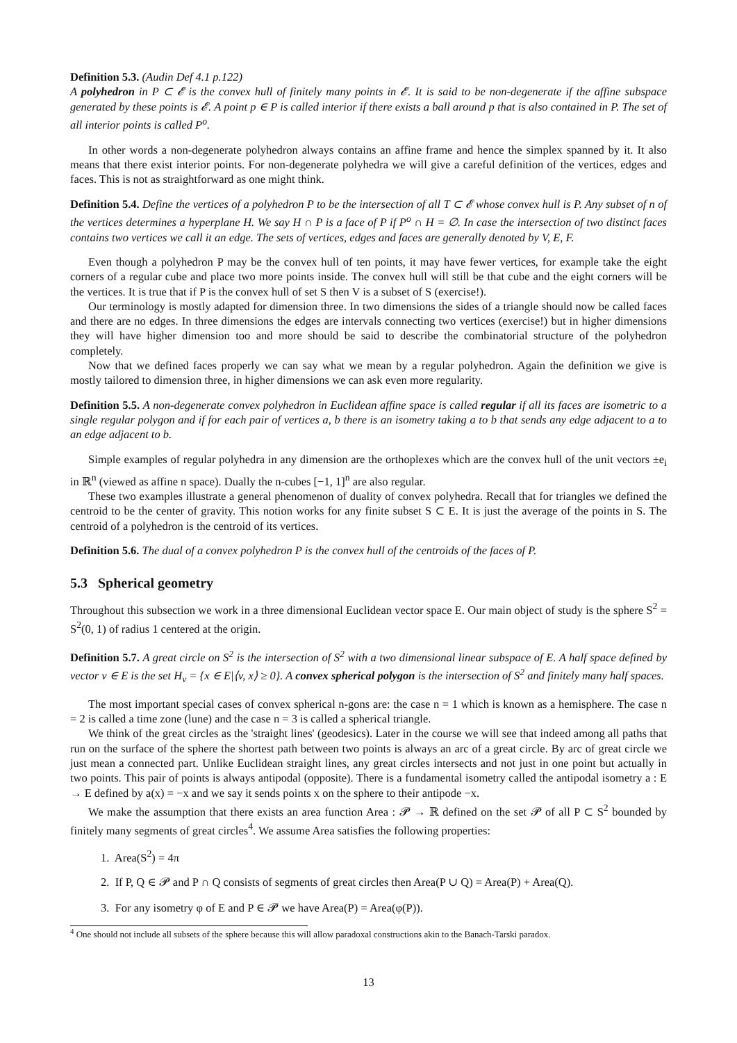Definition 5.3. (Audin Def 4.1 p.122)
A polyhedron in P ⊂ 𝓔 is the convex hull of finitely many points in 𝓔. It is said to be non-degenerate if the affine subspace generated by these points is 𝓔. A point p ∈ P is called interior if there exists a ball around p that is also contained in P. The set of all interior points is called P<sup>o</sup>.
In other words a non-degenerate polyhedron always contains an affine frame and hence the simplex spanned by it. It also means that there exist interior points. For non-degenerate polyhedra we will give a careful definition of the vertices, edges and faces. This is not as straightforward as one might think.
Definition 5.4. Define the vertices of a polyhedron P to be the intersection of all T ⊂ 𝓔 whose convex hull is P. Any subset of n of the vertices determines a hyperplane H. We say H ∩ P is a face of P if P<sup>o</sup> ∩ H = ∅. In case the intersection of two distinct faces contains two vertices we call it an edge. The sets of vertices, edges and faces are generally denoted by V, E, F.
Even though a polyhedron P may be the convex hull of ten points, it may have fewer vertices, for example take the eight corners of a regular cube and place two more points inside. The convex hull will still be that cube and the eight corners will be the vertices. It is true that if P is the convex hull of set S then V is a subset of S (exercise!).
Our terminology is mostly adapted for dimension three. In two dimensions the sides of a triangle should now be called faces and there are no edges. In three dimensions the edges are intervals connecting two vertices (exercise!) but in higher dimensions they will have higher dimension too and more should be said to describe the combinatorial structure of the polyhedron completely.
Now that we defined faces properly we can say what we mean by a regular polyhedron. Again the definition we give is mostly tailored to dimension three, in higher dimensions we can ask even more regularity.
Definition 5.5. A non-degenerate convex polyhedron in Euclidean affine space is called regular if all its faces are isometric to a single regular polygon and if for each pair of vertices a, b there is an isometry taking a to b that sends any edge adjacent to a to an edge adjacent to b.
Simple examples of regular polyhedra in any dimension are the orthoplexes which are the convex hull of the unit vectors ±e<sub>i</sub> in ℝ<sup>n</sup> (viewed as affine n space). Dually the n-cubes [−1, 1]<sup>n</sup> are also regular.
These two examples illustrate a general phenomenon of duality of convex polyhedra. Recall that for triangles we defined the centroid to be the center of gravity. This notion works for any finite subset S ⊂ E. It is just the average of the points in S. The centroid of a polyhedron is the centroid of its vertices.
Definition 5.6. The dual of a convex polyhedron P is the convex hull of the centroids of the faces of P.
5.3 Spherical geometry
Throughout this subsection we work in a three dimensional Euclidean vector space E. Our main object of study is the sphere S<sup>2</sup> = S<sup>2</sup>(0, 1) of radius 1 centered at the origin.
Definition 5.7. A great circle on S<sup>2</sup> is the intersection of S<sup>2</sup> with a two dimensional linear subspace of E. A half space defined by vector v ∈ E is the set H<sub>v</sub> = {x ∈ E|⟨v, x⟩ ≥ 0}. A convex spherical polygon is the intersection of S<sup>2</sup> and finitely many half spaces.
The most important special cases of convex spherical n-gons are: the case n = 1 which is known as a hemisphere. The case n = 2 is called a time zone (lune) and the case n = 3 is called a spherical triangle.
We think of the great circles as the 'straight lines' (geodesics). Later in the course we will see that indeed among all paths that run on the surface of the sphere the shortest path between two points is always an arc of a great circle. By arc of great circle we just mean a connected part. Unlike Euclidean straight lines, any great circles intersects and not just in one point but actually in two points. This pair of points is always antipodal (opposite). There is a fundamental isometry called the antipodal isometry a : E → E defined by a(x) = −x and we say it sends points x on the sphere to their antipode −x.
We make the assumption that there exists an area function Area : 𝓟 → ℝ defined on the set 𝓟 of all P ⊂ S<sup>2</sup> bounded by finitely many segments of great circles<sup>4</sup>. We assume Area satisfies the following properties:
1. Area(S<sup>2</sup>) = 4π
2. If P, Q ∈ 𝓟 and P ∩ Q consists of segments of great circles then Area(P ∪ Q) = Area(P) + Area(Q).
3. For any isometry φ of E and P ∈ 𝓟 we have Area(P) = Area(φ(P)).
<sup>4</sup> One should not include all subsets of the sphere because this will allow paradoxal constructions akin to the Banach-Tarski paradox.
13